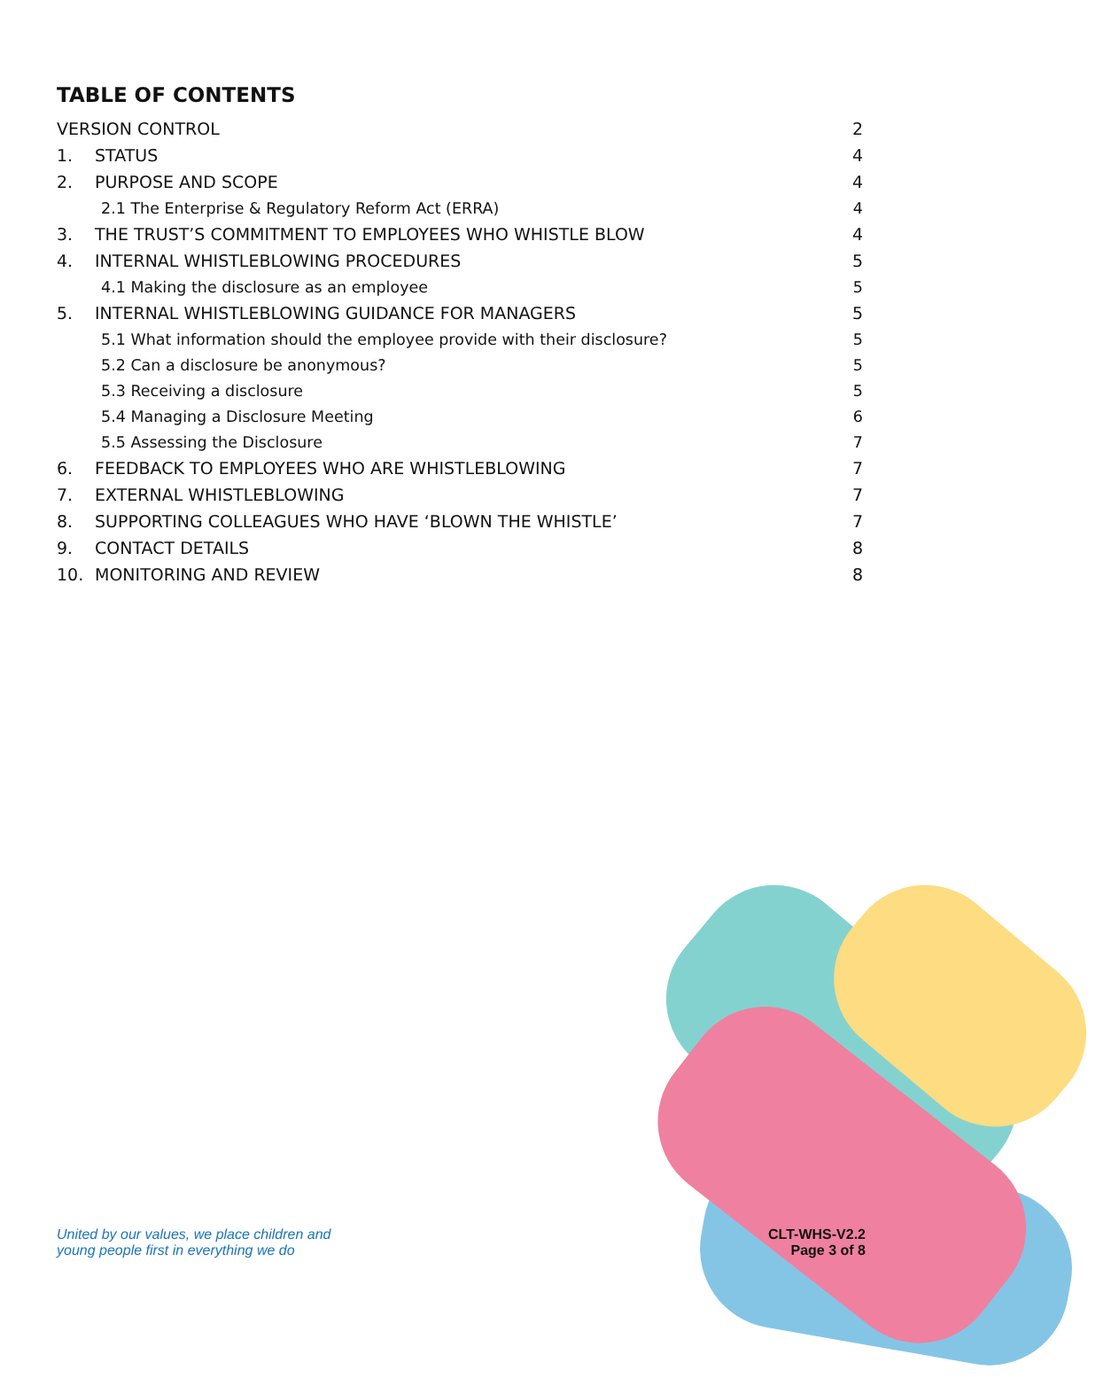TABLE OF CONTENTS
| VERSION CONTROL | | 2 |
| 1. | STATUS | 4 |
| 2. | PURPOSE AND SCOPE | 4 |
| | 2.1 The Enterprise & Regulatory Reform Act (ERRA) | 4 |
| 3. | THE TRUST’S COMMITMENT TO EMPLOYEES WHO WHISTLE BLOW | 4 |
| 4. | INTERNAL WHISTLEBLOWING PROCEDURES | 5 |
| | 4.1 Making the disclosure as an employee | 5 |
| 5. | INTERNAL WHISTLEBLOWING GUIDANCE FOR MANAGERS | 5 |
| | 5.1 What information should the employee provide with their disclosure? | 5 |
| | 5.2 Can a disclosure be anonymous? | 5 |
| | 5.3 Receiving a disclosure | 5 |
| | 5.4 Managing a Disclosure Meeting | 6 |
| | 5.5 Assessing the Disclosure | 7 |
| 6. | FEEDBACK TO EMPLOYEES WHO ARE WHISTLEBLOWING | 7 |
| 7. | EXTERNAL WHISTLEBLOWING | 7 |
| 8. | SUPPORTING COLLEAGUES WHO HAVE ‘BLOWN THE WHISTLE’ | 7 |
| 9. | CONTACT DETAILS | 8 |
| 10. | MONITORING AND REVIEW | 8 |
United by our values, we place children and
young people first in everything we do
CLT-WHS-V2.2
Page 3 of 8